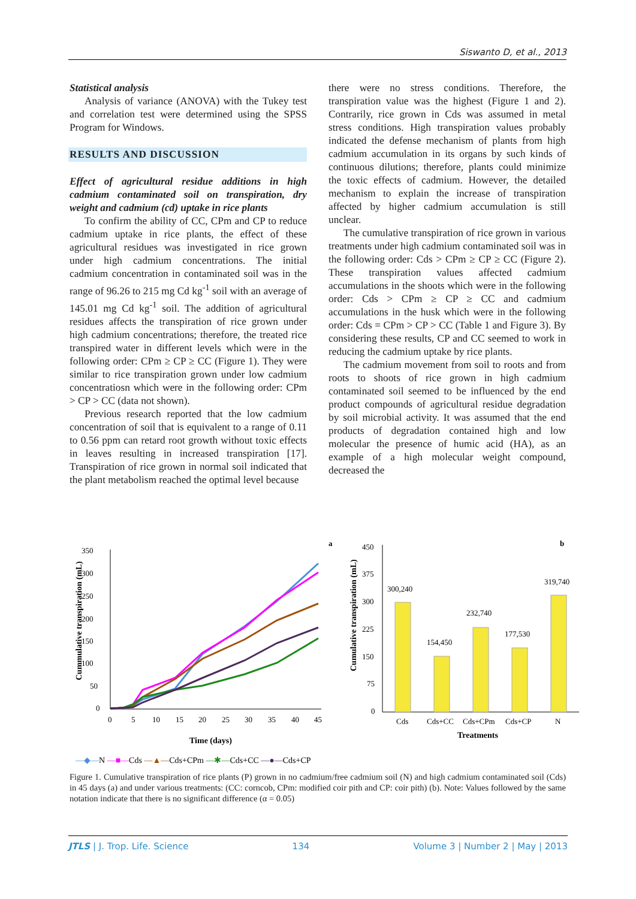Siswanto D, et al., 2013
Statistical analysis
Analysis of variance (ANOVA) with the Tukey test and correlation test were determined using the SPSS Program for Windows.
RESULTS AND DISCUSSION
Effect of agricultural residue additions in high cadmium contaminated soil on transpiration, dry weight and cadmium (cd) uptake in rice plants
To confirm the ability of CC, CPm and CP to reduce cadmium uptake in rice plants, the effect of these agricultural residues was investigated in rice grown under high cadmium concentrations. The initial cadmium concentration in contaminated soil was in the range of 96.26 to 215 mg Cd kg<sup>-1</sup> soil with an average of 145.01 mg Cd kg<sup>-1</sup> soil. The addition of agricultural residues affects the transpiration of rice grown under high cadmium concentrations; therefore, the treated rice transpired water in different levels which were in the following order: CPm ≥ CP ≥ CC (Figure 1). They were similar to rice transpiration grown under low cadmium concentratiosn which were in the following order: CPm > CP > CC (data not shown).
Previous research reported that the low cadmium concentration of soil that is equivalent to a range of 0.11 to 0.56 ppm can retard root growth without toxic effects in leaves resulting in increased transpiration [17]. Transpiration of rice grown in normal soil indicated that the plant metabolism reached the optimal level because
there were no stress conditions. Therefore, the transpiration value was the highest (Figure 1 and 2). Contrarily, rice grown in Cds was assumed in metal stress conditions. High transpiration values probably indicated the defense mechanism of plants from high cadmium accumulation in its organs by such kinds of continuous dilutions; therefore, plants could minimize the toxic effects of cadmium. However, the detailed mechanism to explain the increase of transpiration affected by higher cadmium accumulation is still unclear.
The cumulative transpiration of rice grown in various treatments under high cadmium contaminated soil was in the following order: Cds > CPm ≥ CP ≥ CC (Figure 2). These transpiration values affected cadmium accumulations in the shoots which were in the following order: Cds > CPm ≥ CP ≥ CC and cadmium accumulations in the husk which were in the following order: Cds = CPm > CP > CC (Table 1 and Figure 3). By considering these results, CP and CC seemed to work in reducing the cadmium uptake by rice plants.
The cadmium movement from soil to roots and from roots to shoots of rice grown in high cadmium contaminated soil seemed to be influenced by the end product compounds of agricultural residue degradation by soil microbial activity. It was assumed that the end products of degradation contained high and low molecular the presence of humic acid (HA), as an example of a high molecular weight compound, decreased the
a
b
350
300
250
200
150
100
50
0
0
5
10
15
20
25
30
35
40
45
Time (days)
Cummulative transpiration (mL)
450
375
300
225
150
75
0
Cumulative transpiration (mL)
300,240
154,450
232,740
177,530
319,740
Cds
Cds+CC
Cds+CPm
Cds+CP
N
Treatments
—◆—N —■—Cds —▲—Cds+CPm —✱—Cds+CC —●—Cds+CP
Figure 1. Cumulative transpiration of rice plants (P) grown in no cadmium/free cadmium soil (N) and high cadmium contaminated soil (Cds) in 45 days (a) and under various treatments: (CC: corncob, CPm: modified coir pith and CP: coir pith) (b). Note: Values followed by the same notation indicate that there is no significant difference (α = 0.05)
JTLS | J. Trop. Life. Science 134 Volume 3 | Number 2 | May | 2013